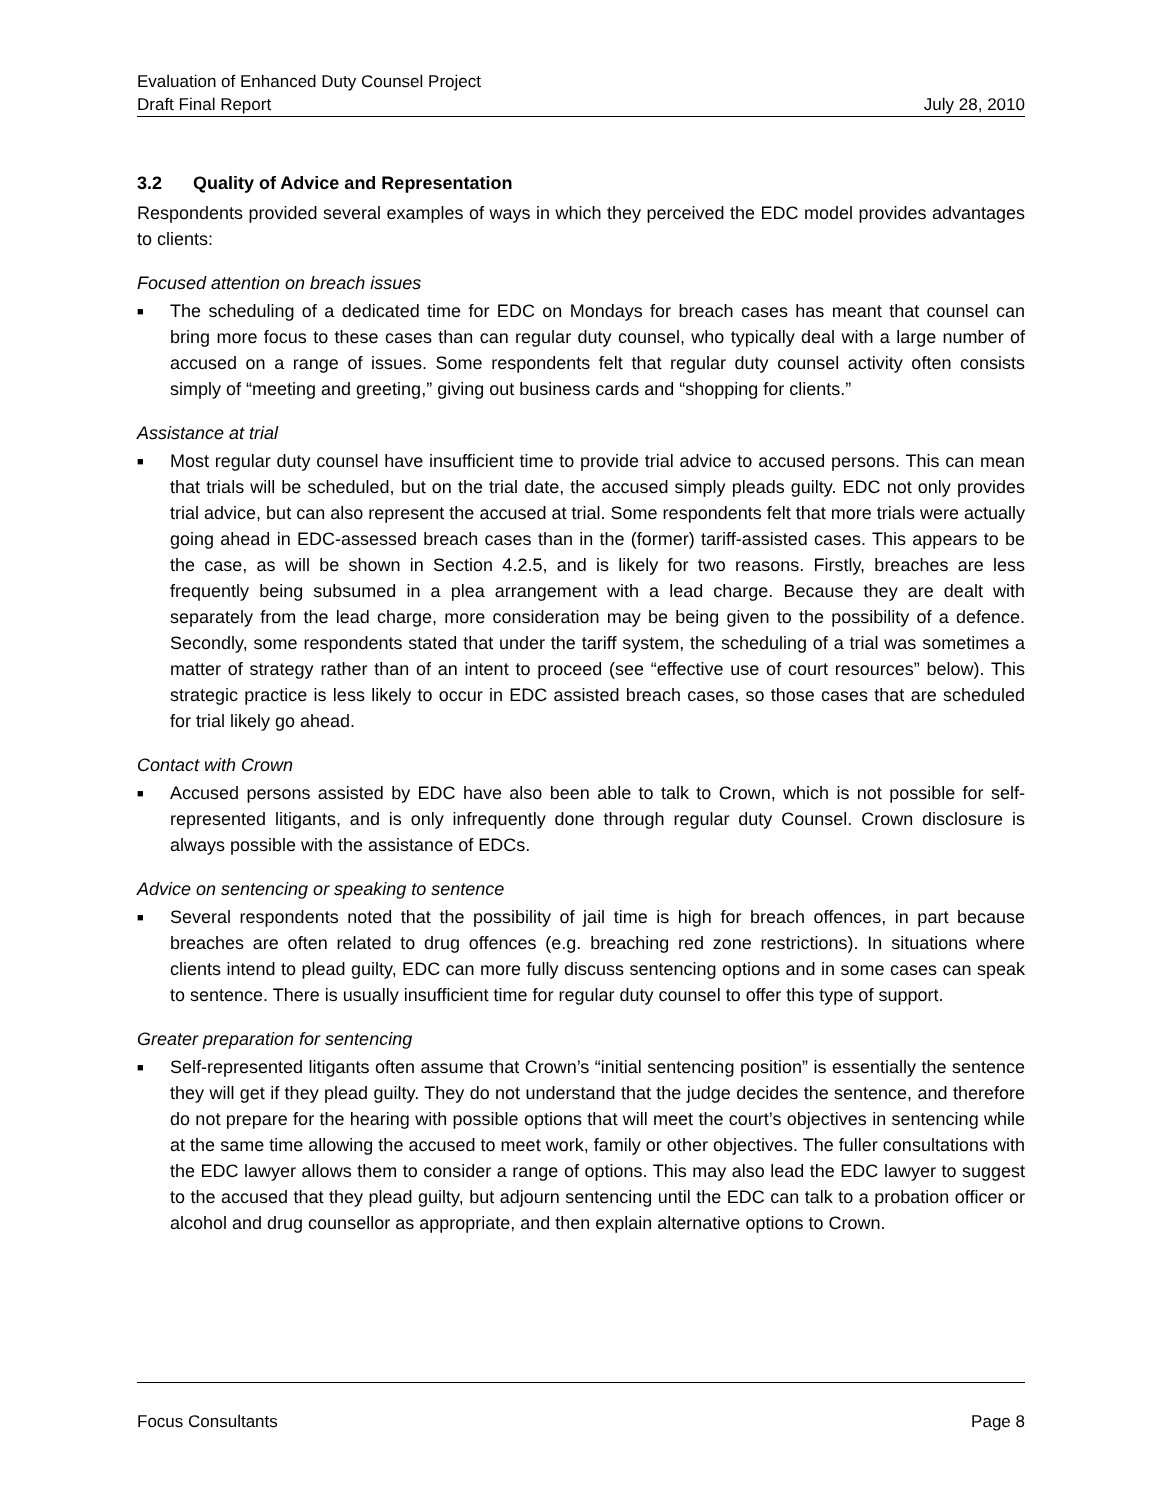Evaluation of Enhanced Duty Counsel Project
Draft Final Report July 28, 2010
3.2 Quality of Advice and Representation
Respondents provided several examples of ways in which they perceived the EDC model provides advantages to clients:
Focused attention on breach issues
■ The scheduling of a dedicated time for EDC on Mondays for breach cases has meant that counsel can bring more focus to these cases than can regular duty counsel, who typically deal with a large number of accused on a range of issues. Some respondents felt that regular duty counsel activity often consists simply of “meeting and greeting,” giving out business cards and “shopping for clients.”
Assistance at trial
■ Most regular duty counsel have insufficient time to provide trial advice to accused persons. This can mean that trials will be scheduled, but on the trial date, the accused simply pleads guilty. EDC not only provides trial advice, but can also represent the accused at trial. Some respondents felt that more trials were actually going ahead in EDC-assessed breach cases than in the (former) tariff-assisted cases. This appears to be the case, as will be shown in Section 4.2.5, and is likely for two reasons. Firstly, breaches are less frequently being subsumed in a plea arrangement with a lead charge. Because they are dealt with separately from the lead charge, more consideration may be being given to the possibility of a defence. Secondly, some respondents stated that under the tariff system, the scheduling of a trial was sometimes a matter of strategy rather than of an intent to proceed (see “effective use of court resources” below). This strategic practice is less likely to occur in EDC assisted breach cases, so those cases that are scheduled for trial likely go ahead.
Contact with Crown
■ Accused persons assisted by EDC have also been able to talk to Crown, which is not possible for self-represented litigants, and is only infrequently done through regular duty Counsel. Crown disclosure is always possible with the assistance of EDCs.
Advice on sentencing or speaking to sentence
■ Several respondents noted that the possibility of jail time is high for breach offences, in part because breaches are often related to drug offences (e.g. breaching red zone restrictions). In situations where clients intend to plead guilty, EDC can more fully discuss sentencing options and in some cases can speak to sentence. There is usually insufficient time for regular duty counsel to offer this type of support.
Greater preparation for sentencing
■ Self-represented litigants often assume that Crown’s “initial sentencing position” is essentially the sentence they will get if they plead guilty. They do not understand that the judge decides the sentence, and therefore do not prepare for the hearing with possible options that will meet the court’s objectives in sentencing while at the same time allowing the accused to meet work, family or other objectives. The fuller consultations with the EDC lawyer allows them to consider a range of options. This may also lead the EDC lawyer to suggest to the accused that they plead guilty, but adjourn sentencing until the EDC can talk to a probation officer or alcohol and drug counsellor as appropriate, and then explain alternative options to Crown.
Focus Consultants Page 8